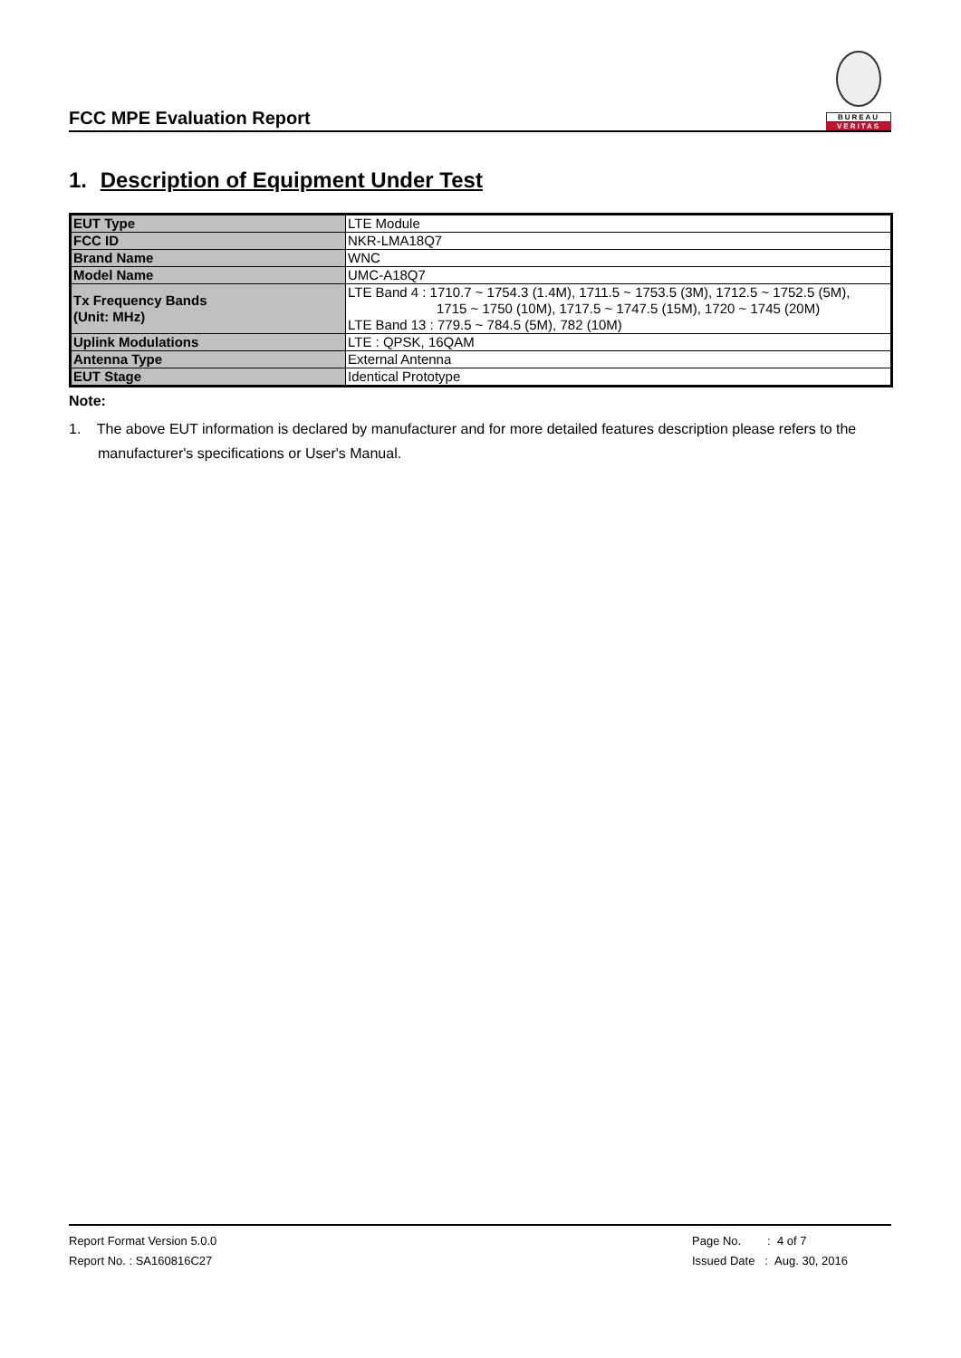FCC MPE Evaluation Report
BUREAU
VERITAS
1. Description of Equipment Under Test
| EUT Type | LTE Module |
| FCC ID | NKR-LMA18Q7 |
| Brand Name | WNC |
| Model Name | UMC-A18Q7 |
| Tx Frequency Bands (Unit: MHz) | LTE Band 4 : 1710.7 ~ 1754.3 (1.4M), 1711.5 ~ 1753.5 (3M), 1712.5 ~ 1752.5 (5M), 1715 ~ 1750 (10M), 1717.5 ~ 1747.5 (15M), 1720 ~ 1745 (20M) LTE Band 13 : 779.5 ~ 784.5 (5M), 782 (10M) |
| Uplink Modulations | LTE : QPSK, 16QAM |
| Antenna Type | External Antenna |
| EUT Stage | Identical Prototype |
Note:
1. The above EUT information is declared by manufacturer and for more detailed features description please refers to the manufacturer's specifications or User's Manual.
Report Format Version 5.0.0
Report No. : SA160816C27
Page No. : 4 of 7
Issued Date : Aug. 30, 2016